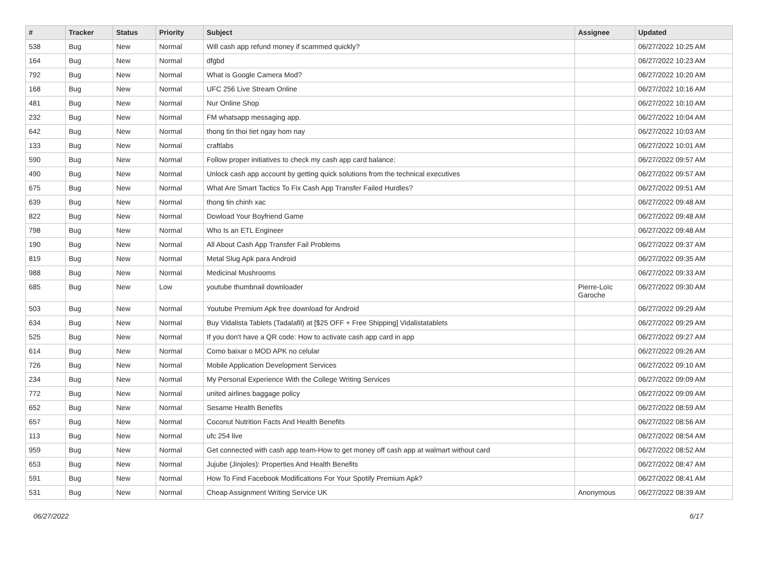| # | Tracker | Status | Priority | Subject | Assignee | Updated |
| --- | --- | --- | --- | --- | --- | --- |
| 538 | Bug | New | Normal | Will cash app refund money if scammed quickly? | | 06/27/2022 10:25 AM |
| 164 | Bug | New | Normal | dfgbd | | 06/27/2022 10:23 AM |
| 792 | Bug | New | Normal | What is Google Camera Mod? | | 06/27/2022 10:20 AM |
| 168 | Bug | New | Normal | UFC 256 Live Stream Online | | 06/27/2022 10:16 AM |
| 481 | Bug | New | Normal | Nur Online Shop | | 06/27/2022 10:10 AM |
| 232 | Bug | New | Normal | FM whatsapp messaging app. | | 06/27/2022 10:04 AM |
| 642 | Bug | New | Normal | thong tin thoi tiet ngay hom nay | | 06/27/2022 10:03 AM |
| 133 | Bug | New | Normal | craftlabs | | 06/27/2022 10:01 AM |
| 590 | Bug | New | Normal | Follow proper initiatives to check my cash app card balance: | | 06/27/2022 09:57 AM |
| 490 | Bug | New | Normal | Unlock cash app account by getting quick solutions from the technical executives | | 06/27/2022 09:57 AM |
| 675 | Bug | New | Normal | What Are Smart Tactics To Fix Cash App Transfer Failed Hurdles? | | 06/27/2022 09:51 AM |
| 639 | Bug | New | Normal | thong tin chinh xac | | 06/27/2022 09:48 AM |
| 822 | Bug | New | Normal | Dowload Your Boyfriend Game | | 06/27/2022 09:48 AM |
| 798 | Bug | New | Normal | Who Is an ETL Engineer | | 06/27/2022 09:48 AM |
| 190 | Bug | New | Normal | All About Cash App Transfer Fail Problems | | 06/27/2022 09:37 AM |
| 819 | Bug | New | Normal | Metal Slug Apk para Android | | 06/27/2022 09:35 AM |
| 988 | Bug | New | Normal | Medicinal Mushrooms | | 06/27/2022 09:33 AM |
| 685 | Bug | New | Low | youtube thumbnail downloader | Pierre-Loïc Garoche | 06/27/2022 09:30 AM |
| 503 | Bug | New | Normal | Youtube Premium Apk free download for Android | | 06/27/2022 09:29 AM |
| 634 | Bug | New | Normal | Buy Vidalista Tablets (Tadalafil) at [$25 OFF + Free Shipping] Vidalistatablets | | 06/27/2022 09:29 AM |
| 525 | Bug | New | Normal | If you don't have a QR code: How to activate cash app card in app | | 06/27/2022 09:27 AM |
| 614 | Bug | New | Normal | Como baixar o MOD APK no celular | | 06/27/2022 09:26 AM |
| 726 | Bug | New | Normal | Mobile Application Development Services | | 06/27/2022 09:10 AM |
| 234 | Bug | New | Normal | My Personal Experience With the College Writing Services | | 06/27/2022 09:09 AM |
| 772 | Bug | New | Normal | united airlines baggage policy | | 06/27/2022 09:09 AM |
| 652 | Bug | New | Normal | Sesame Health Benefits | | 06/27/2022 08:59 AM |
| 657 | Bug | New | Normal | Coconut Nutrition Facts And Health Benefits | | 06/27/2022 08:56 AM |
| 113 | Bug | New | Normal | ufc 254 live | | 06/27/2022 08:54 AM |
| 959 | Bug | New | Normal | Get connected with cash app team-How to get money off cash app at walmart without card | | 06/27/2022 08:52 AM |
| 653 | Bug | New | Normal | Jujube (Jinjoles): Properties And Health Benefits | | 06/27/2022 08:47 AM |
| 591 | Bug | New | Normal | How To Find Facebook Modifications For Your Spotify Premium Apk? | | 06/27/2022 08:41 AM |
| 531 | Bug | New | Normal | Cheap Assignment Writing Service UK | Anonymous | 06/27/2022 08:39 AM |
06/27/2022 6/17